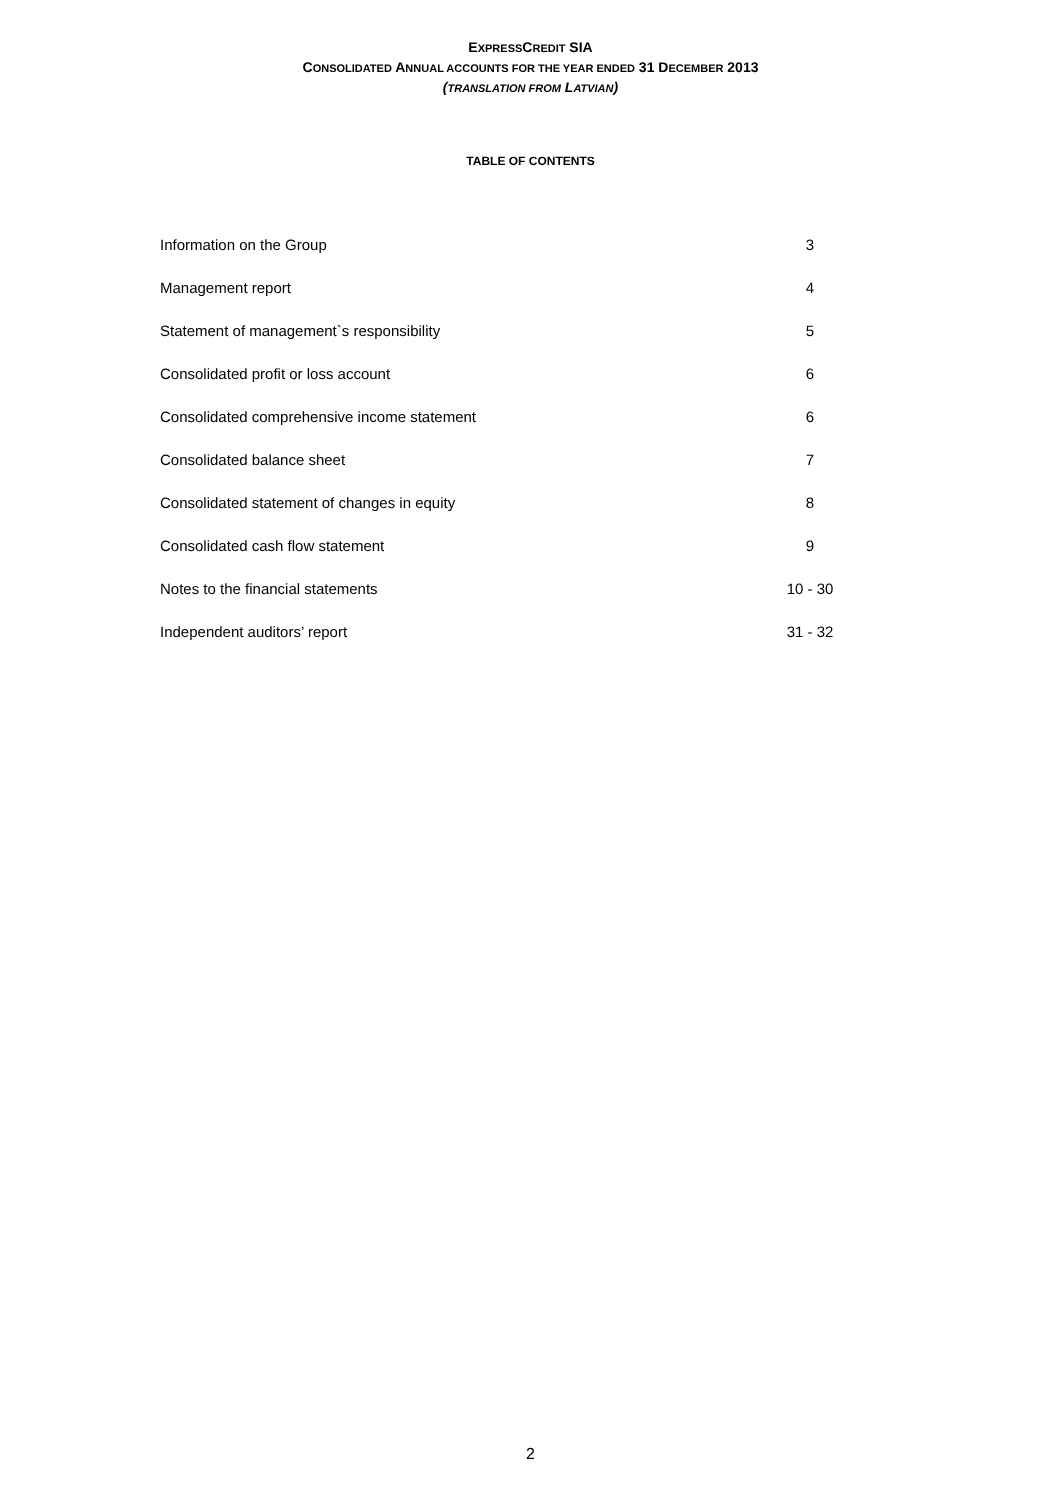EXPRESSCREDIT SIA
CONSOLIDATED ANNUAL ACCOUNTS FOR THE YEAR ENDED 31 DECEMBER 2013
(TRANSLATION FROM LATVIAN)
TABLE OF CONTENTS
| Information on the Group | 3 |
| Management report | 4 |
| Statement of management`s responsibility | 5 |
| Consolidated profit or loss account | 6 |
| Consolidated comprehensive income statement | 6 |
| Consolidated balance sheet | 7 |
| Consolidated statement of changes in equity | 8 |
| Consolidated cash flow statement | 9 |
| Notes to the financial statements | 10 - 30 |
| Independent auditors’ report | 31 - 32 |
2